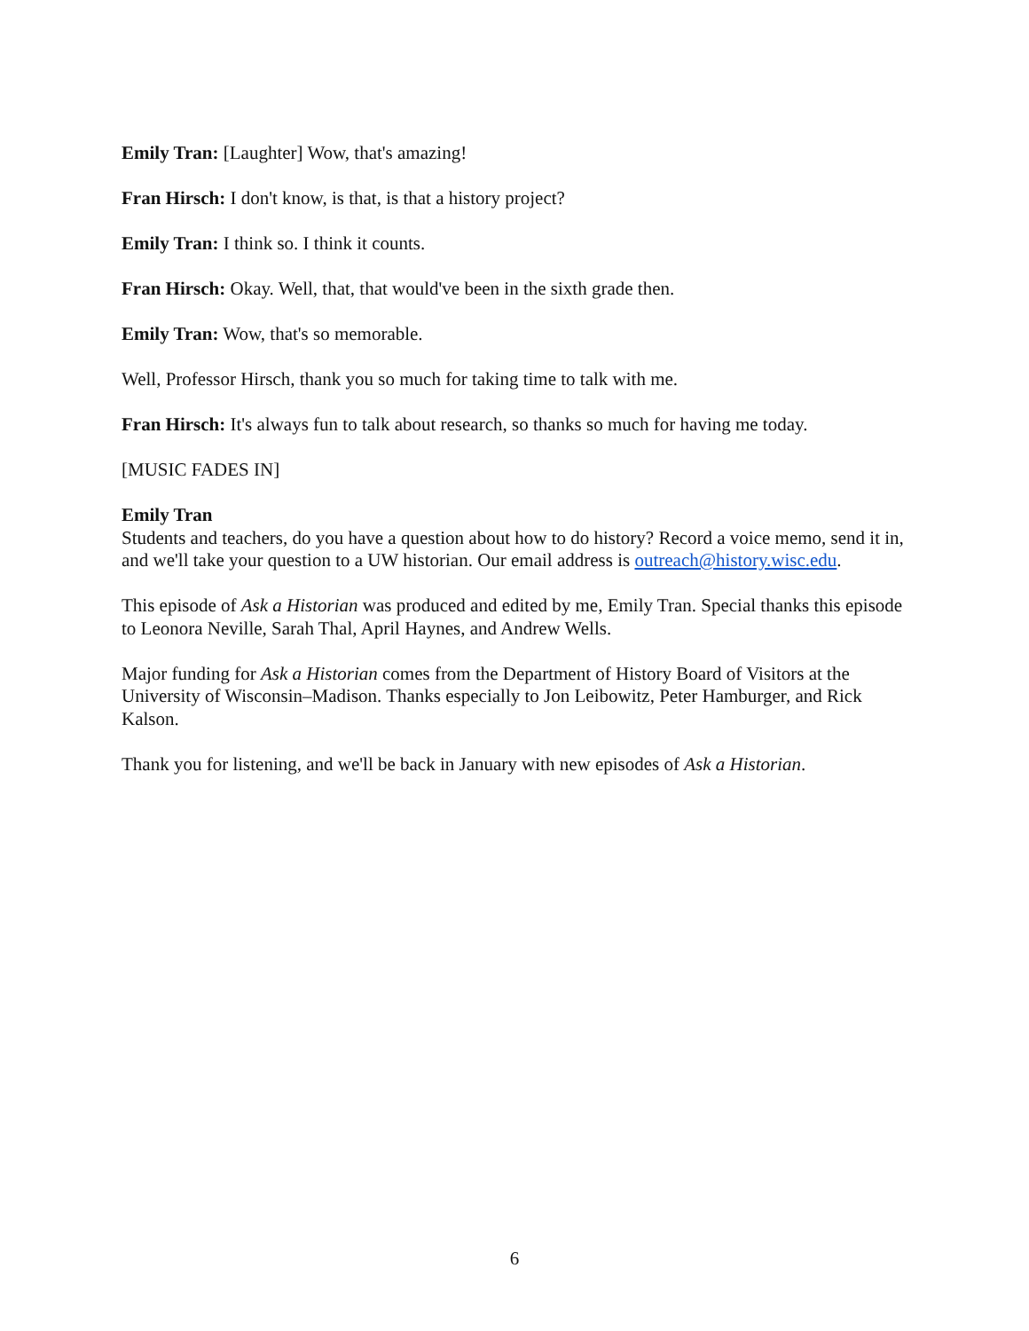Emily Tran: [Laughter] Wow, that's amazing!
Fran Hirsch: I don't know, is that, is that a history project?
Emily Tran: I think so. I think it counts.
Fran Hirsch: Okay. Well, that, that would've been in the sixth grade then.
Emily Tran: Wow, that's so memorable.
Well, Professor Hirsch, thank you so much for taking time to talk with me.
Fran Hirsch: It's always fun to talk about research, so thanks so much for having me today.
[MUSIC FADES IN]
Emily Tran
Students and teachers, do you have a question about how to do history? Record a voice memo, send it in, and we'll take your question to a UW historian. Our email address is outreach@history.wisc.edu.
This episode of Ask a Historian was produced and edited by me, Emily Tran. Special thanks this episode to Leonora Neville, Sarah Thal, April Haynes, and Andrew Wells.
Major funding for Ask a Historian comes from the Department of History Board of Visitors at the University of Wisconsin–Madison. Thanks especially to Jon Leibowitz, Peter Hamburger, and Rick Kalson.
Thank you for listening, and we'll be back in January with new episodes of Ask a Historian.
6